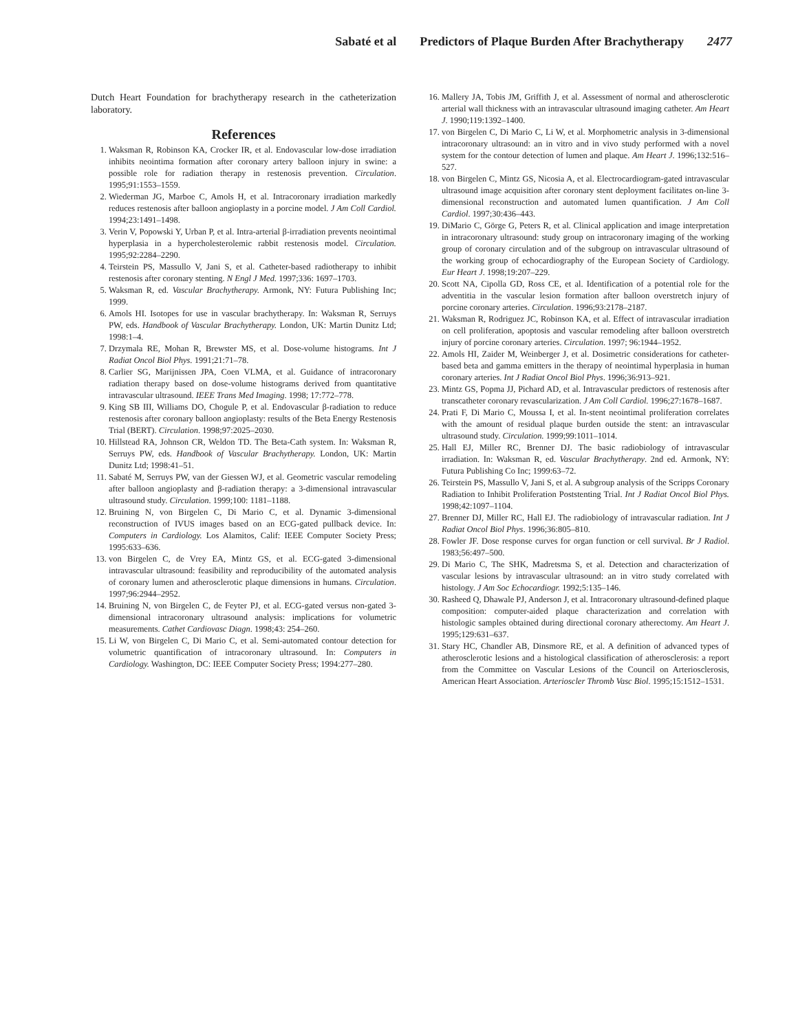Sabaté et al Predictors of Plaque Burden After Brachytherapy 2477
Dutch Heart Foundation for brachytherapy research in the catheterization laboratory.
References
1. Waksman R, Robinson KA, Crocker IR, et al. Endovascular low-dose irradiation inhibits neointima formation after coronary artery balloon injury in swine: a possible role for radiation therapy in restenosis prevention. Circulation. 1995;91:1553–1559.
2. Wiederman JG, Marboe C, Amols H, et al. Intracoronary irradiation markedly reduces restenosis after balloon angioplasty in a porcine model. J Am Coll Cardiol. 1994;23:1491–1498.
3. Verin V, Popowski Y, Urban P, et al. Intra-arterial β-irradiation prevents neointimal hyperplasia in a hypercholesterolemic rabbit restenosis model. Circulation. 1995;92:2284–2290.
4. Teirstein PS, Massullo V, Jani S, et al. Catheter-based radiotherapy to inhibit restenosis after coronary stenting. N Engl J Med. 1997;336: 1697–1703.
5. Waksman R, ed. Vascular Brachytherapy. Armonk, NY: Futura Publishing Inc; 1999.
6. Amols HI. Isotopes for use in vascular brachytherapy. In: Waksman R, Serruys PW, eds. Handbook of Vascular Brachytherapy. London, UK: Martin Dunitz Ltd; 1998:1–4.
7. Drzymala RE, Mohan R, Brewster MS, et al. Dose-volume histograms. Int J Radiat Oncol Biol Phys. 1991;21:71–78.
8. Carlier SG, Marijnissen JPA, Coen VLMA, et al. Guidance of intracoronary radiation therapy based on dose-volume histograms derived from quantitative intravascular ultrasound. IEEE Trans Med Imaging. 1998; 17:772–778.
9. King SB III, Williams DO, Chogule P, et al. Endovascular β-radiation to reduce restenosis after coronary balloon angioplasty: results of the Beta Energy Restenosis Trial (BERT). Circulation. 1998;97:2025–2030.
10. Hillstead RA, Johnson CR, Weldon TD. The Beta-Cath system. In: Waksman R, Serruys PW, eds. Handbook of Vascular Brachytherapy. London, UK: Martin Dunitz Ltd; 1998:41–51.
11. Sabaté M, Serruys PW, van der Giessen WJ, et al. Geometric vascular remodeling after balloon angioplasty and β-radiation therapy: a 3-dimensional intravascular ultrasound study. Circulation. 1999;100: 1181–1188.
12. Bruining N, von Birgelen C, Di Mario C, et al. Dynamic 3-dimensional reconstruction of IVUS images based on an ECG-gated pullback device. In: Computers in Cardiology. Los Alamitos, Calif: IEEE Computer Society Press; 1995:633–636.
13. von Birgelen C, de Vrey EA, Mintz GS, et al. ECG-gated 3-dimensional intravascular ultrasound: feasibility and reproducibility of the automated analysis of coronary lumen and atherosclerotic plaque dimensions in humans. Circulation. 1997;96:2944–2952.
14. Bruining N, von Birgelen C, de Feyter PJ, et al. ECG-gated versus non-gated 3-dimensional intracoronary ultrasound analysis: implications for volumetric measurements. Cathet Cardiovasc Diagn. 1998;43: 254–260.
15. Li W, von Birgelen C, Di Mario C, et al. Semi-automated contour detection for volumetric quantification of intracoronary ultrasound. In: Computers in Cardiology. Washington, DC: IEEE Computer Society Press; 1994:277–280.
16. Mallery JA, Tobis JM, Griffith J, et al. Assessment of normal and atherosclerotic arterial wall thickness with an intravascular ultrasound imaging catheter. Am Heart J. 1990;119:1392–1400.
17. von Birgelen C, Di Mario C, Li W, et al. Morphometric analysis in 3-dimensional intracoronary ultrasound: an in vitro and in vivo study performed with a novel system for the contour detection of lumen and plaque. Am Heart J. 1996;132:516–527.
18. von Birgelen C, Mintz GS, Nicosia A, et al. Electrocardiogram-gated intravascular ultrasound image acquisition after coronary stent deployment facilitates on-line 3-dimensional reconstruction and automated lumen quantification. J Am Coll Cardiol. 1997;30:436–443.
19. DiMario C, Görge G, Peters R, et al. Clinical application and image interpretation in intracoronary ultrasound: study group on intracoronary imaging of the working group of coronary circulation and of the subgroup on intravascular ultrasound of the working group of echocardiography of the European Society of Cardiology. Eur Heart J. 1998;19:207–229.
20. Scott NA, Cipolla GD, Ross CE, et al. Identification of a potential role for the adventitia in the vascular lesion formation after balloon overstretch injury of porcine coronary arteries. Circulation. 1996;93:2178–2187.
21. Waksman R, Rodriguez JC, Robinson KA, et al. Effect of intravascular irradiation on cell proliferation, apoptosis and vascular remodeling after balloon overstretch injury of porcine coronary arteries. Circulation. 1997; 96:1944–1952.
22. Amols HI, Zaider M, Weinberger J, et al. Dosimetric considerations for catheter-based beta and gamma emitters in the therapy of neointimal hyperplasia in human coronary arteries. Int J Radiat Oncol Biol Phys. 1996;36:913–921.
23. Mintz GS, Popma JJ, Pichard AD, et al. Intravascular predictors of restenosis after transcatheter coronary revascularization. J Am Coll Cardiol. 1996;27:1678–1687.
24. Prati F, Di Mario C, Moussa I, et al. In-stent neointimal proliferation correlates with the amount of residual plaque burden outside the stent: an intravascular ultrasound study. Circulation. 1999;99:1011–1014.
25. Hall EJ, Miller RC, Brenner DJ. The basic radiobiology of intravascular irradiation. In: Waksman R, ed. Vascular Brachytherapy. 2nd ed. Armonk, NY: Futura Publishing Co Inc; 1999:63–72.
26. Teirstein PS, Massullo V, Jani S, et al. A subgroup analysis of the Scripps Coronary Radiation to Inhibit Proliferation Poststenting Trial. Int J Radiat Oncol Biol Phys. 1998;42:1097–1104.
27. Brenner DJ, Miller RC, Hall EJ. The radiobiology of intravascular radiation. Int J Radiat Oncol Biol Phys. 1996;36:805–810.
28. Fowler JF. Dose response curves for organ function or cell survival. Br J Radiol. 1983;56:497–500.
29. Di Mario C, The SHK, Madretsma S, et al. Detection and characterization of vascular lesions by intravascular ultrasound: an in vitro study correlated with histology. J Am Soc Echocardiogr. 1992;5:135–146.
30. Rasheed Q, Dhawale PJ, Anderson J, et al. Intracoronary ultrasound-defined plaque composition: computer-aided plaque characterization and correlation with histologic samples obtained during directional coronary atherectomy. Am Heart J. 1995;129:631–637.
31. Stary HC, Chandler AB, Dinsmore RE, et al. A definition of advanced types of atherosclerotic lesions and a histological classification of atherosclerosis: a report from the Committee on Vascular Lesions of the Council on Arteriosclerosis, American Heart Association. Arterioscler Thromb Vasc Biol. 1995;15:1512–1531.